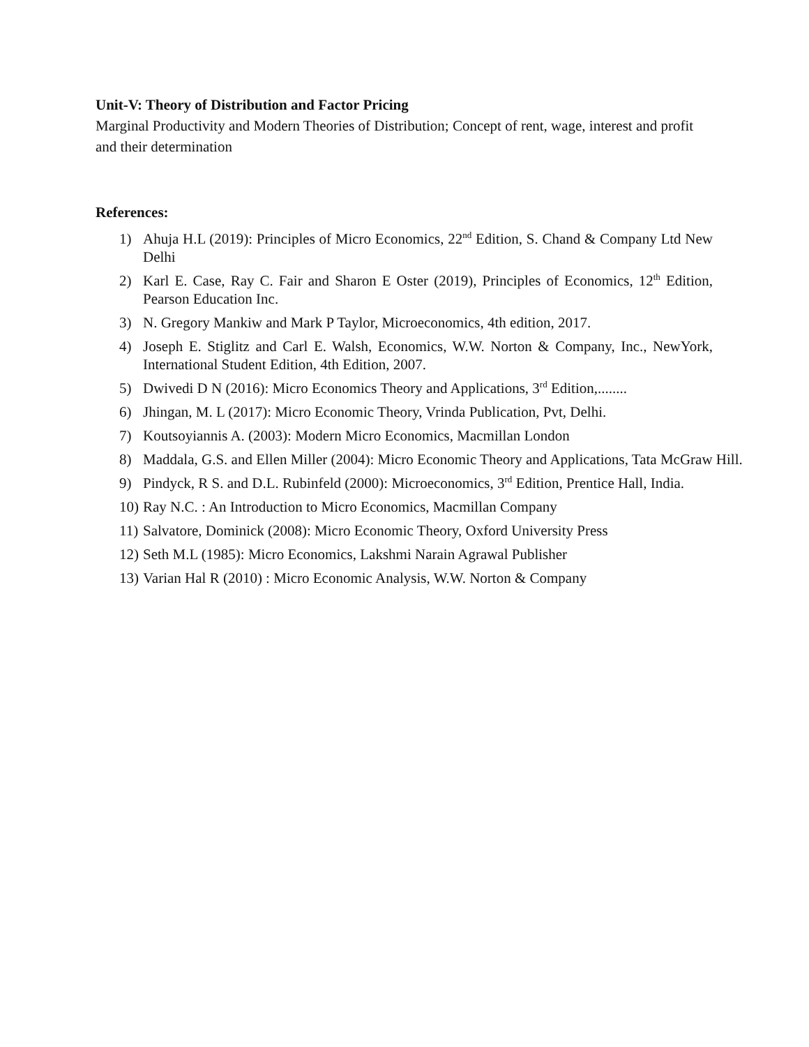Unit-V: Theory of Distribution and Factor Pricing
Marginal Productivity and Modern Theories of Distribution; Concept of rent, wage, interest and profit and their determination
References:
1) Ahuja H.L (2019): Principles of Micro Economics, 22<sup>nd</sup> Edition, S. Chand & Company Ltd New Delhi
2) Karl E. Case, Ray C. Fair and Sharon E Oster (2019), Principles of Economics, 12<sup>th</sup> Edition, Pearson Education Inc.
3) N. Gregory Mankiw and Mark P Taylor, Microeconomics, 4th edition, 2017.
4) Joseph E. Stiglitz and Carl E. Walsh, Economics, W.W. Norton & Company, Inc., NewYork, International Student Edition, 4th Edition, 2007.
5) Dwivedi D N (2016): Micro Economics Theory and Applications, 3<sup>rd</sup> Edition,........
6) Jhingan, M. L (2017): Micro Economic Theory, Vrinda Publication, Pvt, Delhi.
7) Koutsoyiannis A. (2003): Modern Micro Economics, Macmillan London
8) Maddala, G.S. and Ellen Miller (2004): Micro Economic Theory and Applications, Tata McGraw Hill.
9) Pindyck, R S. and D.L. Rubinfeld (2000): Microeconomics, 3<sup>rd</sup> Edition, Prentice Hall, India.
10) Ray N.C. : An Introduction to Micro Economics, Macmillan Company
11) Salvatore, Dominick (2008): Micro Economic Theory, Oxford University Press
12) Seth M.L (1985): Micro Economics, Lakshmi Narain Agrawal Publisher
13) Varian Hal R (2010) : Micro Economic Analysis, W.W. Norton & Company